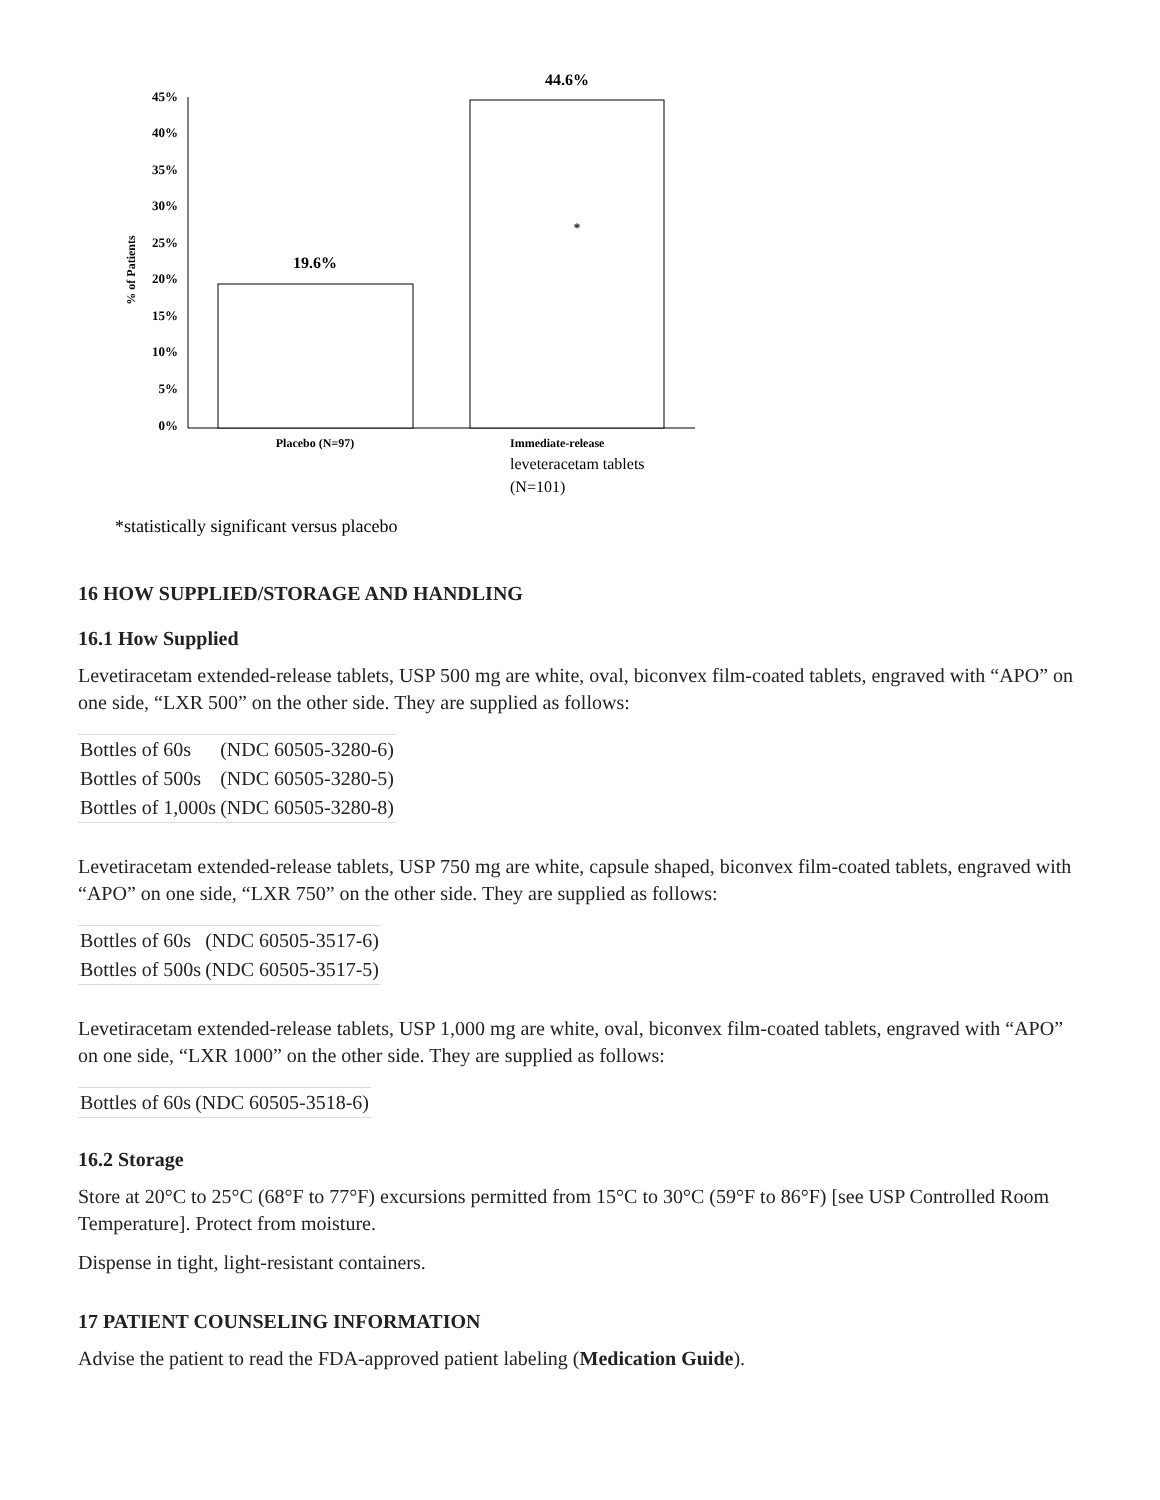45%
40%
35%
30%
25%
20%
15%
10%
5%
0%
% of Patients
19.6%
44.6%
*
Placebo (N=97)
Immediate-release
leveteracetam tablets
(N=101)
*statistically significant versus placebo
16 HOW SUPPLIED/STORAGE AND HANDLING
16.1 How Supplied
Levetiracetam extended-release tablets, USP 500 mg are white, oval, biconvex film-coated tablets, engraved with “APO” on one side, “LXR 500” on the other side. They are supplied as follows:
| Bottles of 60s | (NDC 60505-3280-6) |
| Bottles of 500s | (NDC 60505-3280-5) |
| Bottles of 1,000s | (NDC 60505-3280-8) |
Levetiracetam extended-release tablets, USP 750 mg are white, capsule shaped, biconvex film-coated tablets, engraved with “APO” on one side, “LXR 750” on the other side. They are supplied as follows:
| Bottles of 60s | (NDC 60505-3517-6) |
| Bottles of 500s | (NDC 60505-3517-5) |
Levetiracetam extended-release tablets, USP 1,000 mg are white, oval, biconvex film-coated tablets, engraved with “APO” on one side, “LXR 1000” on the other side. They are supplied as follows:
| Bottles of 60s | (NDC 60505-3518-6) |
16.2 Storage
Store at 20°C to 25°C (68°F to 77°F) excursions permitted from 15°C to 30°C (59°F to 86°F) [see USP Controlled Room Temperature]. Protect from moisture.
Dispense in tight, light-resistant containers.
17 PATIENT COUNSELING INFORMATION
Advise the patient to read the FDA-approved patient labeling (Medication Guide).